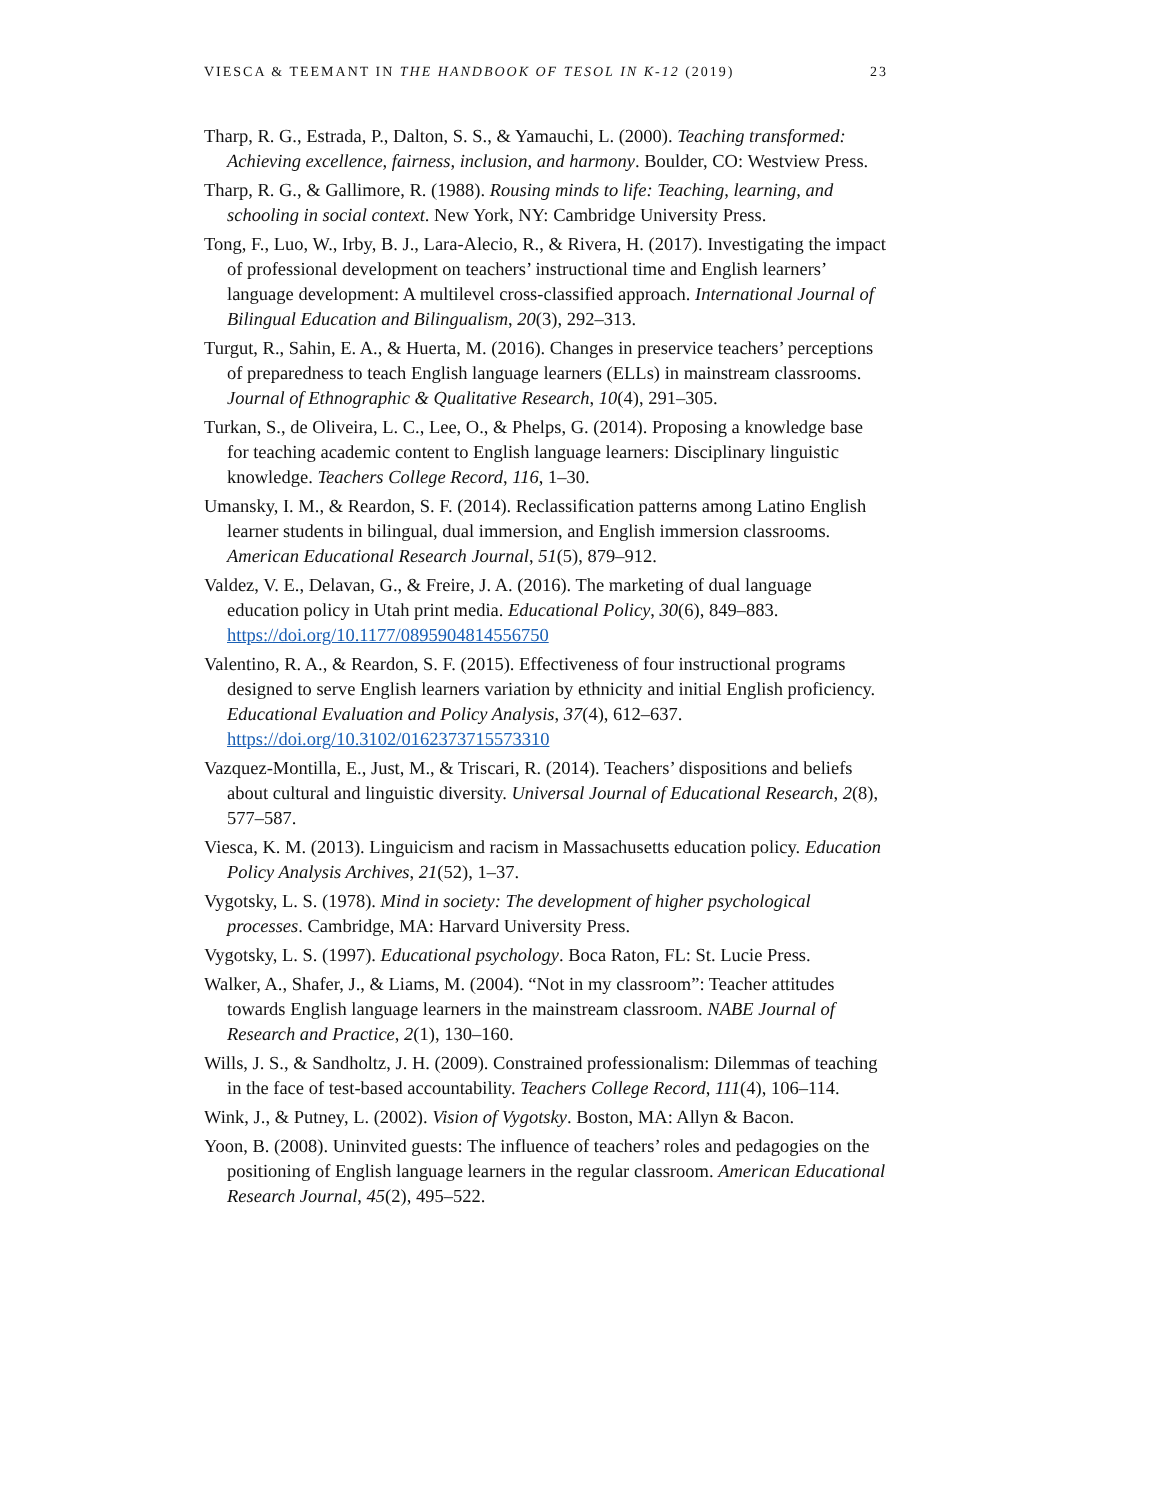VIESCA & TEEMANT IN THE HANDBOOK OF TESOL IN K-12 (2019) 23
Tharp, R. G., Estrada, P., Dalton, S. S., & Yamauchi, L. (2000). Teaching transformed: Achieving excellence, fairness, inclusion, and harmony. Boulder, CO: Westview Press.
Tharp, R. G., & Gallimore, R. (1988). Rousing minds to life: Teaching, learning, and schooling in social context. New York, NY: Cambridge University Press.
Tong, F., Luo, W., Irby, B. J., Lara-Alecio, R., & Rivera, H. (2017). Investigating the impact of professional development on teachers’ instructional time and English learners’ language development: A multilevel cross-classified approach. International Journal of Bilingual Education and Bilingualism, 20(3), 292–313.
Turgut, R., Sahin, E. A., & Huerta, M. (2016). Changes in preservice teachers’ perceptions of preparedness to teach English language learners (ELLs) in mainstream classrooms. Journal of Ethnographic & Qualitative Research, 10(4), 291–305.
Turkan, S., de Oliveira, L. C., Lee, O., & Phelps, G. (2014). Proposing a knowledge base for teaching academic content to English language learners: Disciplinary linguistic knowledge. Teachers College Record, 116, 1–30.
Umansky, I. M., & Reardon, S. F. (2014). Reclassification patterns among Latino English learner students in bilingual, dual immersion, and English immersion classrooms. American Educational Research Journal, 51(5), 879–912.
Valdez, V. E., Delavan, G., & Freire, J. A. (2016). The marketing of dual language education policy in Utah print media. Educational Policy, 30(6), 849–883. https://doi.org/10.1177/0895904814556750
Valentino, R. A., & Reardon, S. F. (2015). Effectiveness of four instructional programs designed to serve English learners variation by ethnicity and initial English proficiency. Educational Evaluation and Policy Analysis, 37(4), 612–637. https://doi.org/10.3102/0162373715573310
Vazquez-Montilla, E., Just, M., & Triscari, R. (2014). Teachers’ dispositions and beliefs about cultural and linguistic diversity. Universal Journal of Educational Research, 2(8), 577–587.
Viesca, K. M. (2013). Linguicism and racism in Massachusetts education policy. Education Policy Analysis Archives, 21(52), 1–37.
Vygotsky, L. S. (1978). Mind in society: The development of higher psychological processes. Cambridge, MA: Harvard University Press.
Vygotsky, L. S. (1997). Educational psychology. Boca Raton, FL: St. Lucie Press.
Walker, A., Shafer, J., & Liams, M. (2004). “Not in my classroom”: Teacher attitudes towards English language learners in the mainstream classroom. NABE Journal of Research and Practice, 2(1), 130–160.
Wills, J. S., & Sandholtz, J. H. (2009). Constrained professionalism: Dilemmas of teaching in the face of test-based accountability. Teachers College Record, 111(4), 106–114.
Wink, J., & Putney, L. (2002). Vision of Vygotsky. Boston, MA: Allyn & Bacon.
Yoon, B. (2008). Uninvited guests: The influence of teachers’ roles and pedagogies on the positioning of English language learners in the regular classroom. American Educational Research Journal, 45(2), 495–522.